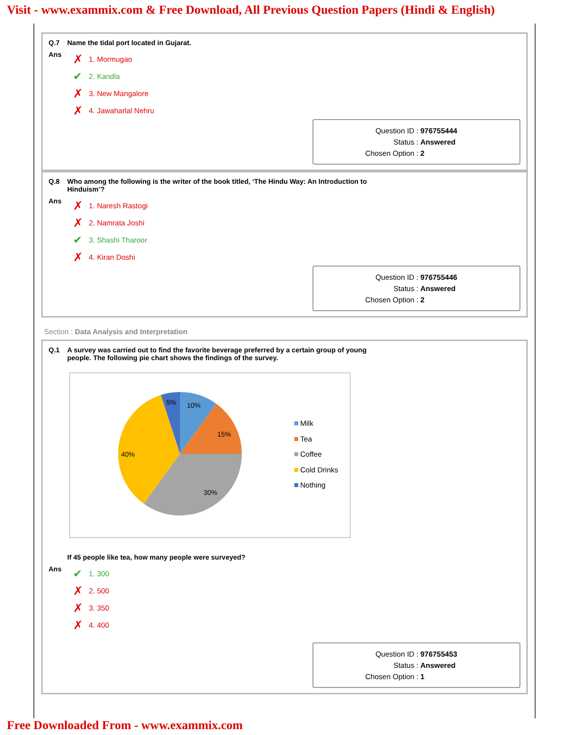Visit - www.exammix.com & Free Download, All Previous Question Papers (Hindi & English)
Q.7 Name the tidal port located in Gujarat.
Ans
✗ 1. Mormugao
✔ 2. Kandla
✗ 3. New Mangalore
✗ 4. Jawaharlal Nehru
Question ID : 976755444
Status : Answered
Chosen Option : 2
Q.8 Who among the following is the writer of the book titled, ‘The Hindu Way: An Introduction to
Hinduism’?
Ans
✗ 1. Naresh Rastogi
✗ 2. Namrata Joshi
✔ 3. Shashi Tharoor
✗ 4. Kiran Doshi
Question ID : 976755446
Status : Answered
Chosen Option : 2
Section : Data Analysis and Interpretation
Q.1 A survey was carried out to find the favorite beverage preferred by a certain group of young
people. The following pie chart shows the findings of the survey.
5%
10%
15%
40%
30%
Milk
Tea
Coffee
Cold Drinks
Nothing
If 45 people like tea, how many people were surveyed?
Ans
✔ 1. 300
✗ 2. 500
✗ 3. 350
✗ 4. 400
Question ID : 976755453
Status : Answered
Chosen Option : 1
Free Downloaded From - www.exammix.com